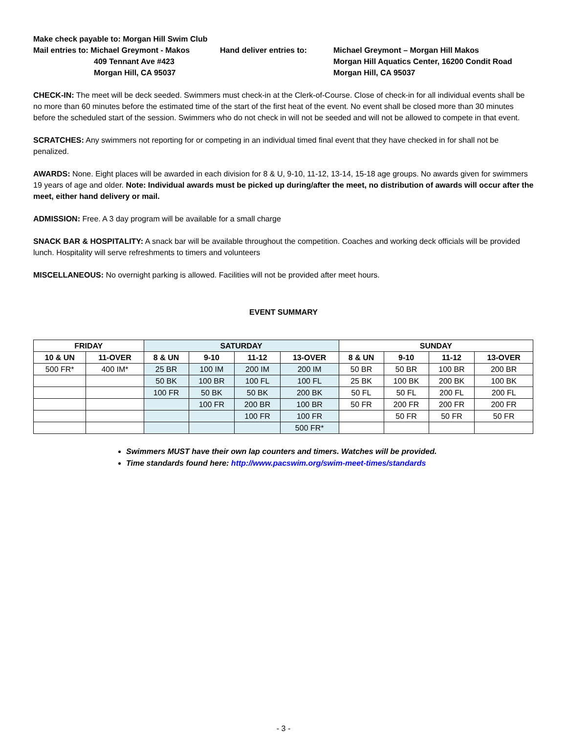Make check payable to: Morgan Hill Swim Club
Mail entries to: Michael Greymont - Makos
Hand deliver entries to:
Michael Greymont – Morgan Hill Makos
409 Tennant Ave #423
Morgan Hill Aquatics Center, 16200 Condit Road
Morgan Hill, CA 95037
Morgan Hill, CA 95037
CHECK-IN: The meet will be deck seeded. Swimmers must check-in at the Clerk-of-Course. Close of check-in for all individual events shall be no more than 60 minutes before the estimated time of the start of the first heat of the event. No event shall be closed more than 30 minutes before the scheduled start of the session. Swimmers who do not check in will not be seeded and will not be allowed to compete in that event.
SCRATCHES: Any swimmers not reporting for or competing in an individual timed final event that they have checked in for shall not be penalized.
AWARDS: None. Eight places will be awarded in each division for 8 & U, 9-10, 11-12, 13-14, 15-18 age groups. No awards given for swimmers 19 years of age and older. Note: Individual awards must be picked up during/after the meet, no distribution of awards will occur after the meet, either hand delivery or mail.
ADMISSION: Free. A 3 day program will be available for a small charge
SNACK BAR & HOSPITALITY: A snack bar will be available throughout the competition. Coaches and working deck officials will be provided lunch. Hospitality will serve refreshments to timers and volunteers
MISCELLANEOUS: No overnight parking is allowed. Facilities will not be provided after meet hours.
EVENT SUMMARY
| FRIDAY | | SATURDAY | | | | SUNDAY | | | |
| --- | --- | --- | --- | --- | --- | --- | --- | --- | --- |
| 10 & UN | 11-OVER | 8 & UN | 9-10 | 11-12 | 13-OVER | 8 & UN | 9-10 | 11-12 | 13-OVER |
| 500 FR* | 400 IM* | 25 BR | 100 IM | 200 IM | 200 IM | 50 BR | 50 BR | 100 BR | 200 BR |
| | | 50 BK | 100 BR | 100 FL | 100 FL | 25 BK | 100 BK | 200 BK | 100 BK |
| | | 100 FR | 50 BK | 50 BK | 200 BK | 50 FL | 50 FL | 200 FL | 200 FL |
| | | | 100 FR | 200 BR | 100 BR | 50 FR | 200 FR | 200 FR | 200 FR |
| | | | | 100 FR | 100 FR | | 50 FR | 50 FR | 50 FR |
| | | | | | 500 FR* | | | | |
Swimmers MUST have their own lap counters and timers. Watches will be provided.
Time standards found here: http://www.pacswim.org/swim-meet-times/standards
- 3 -